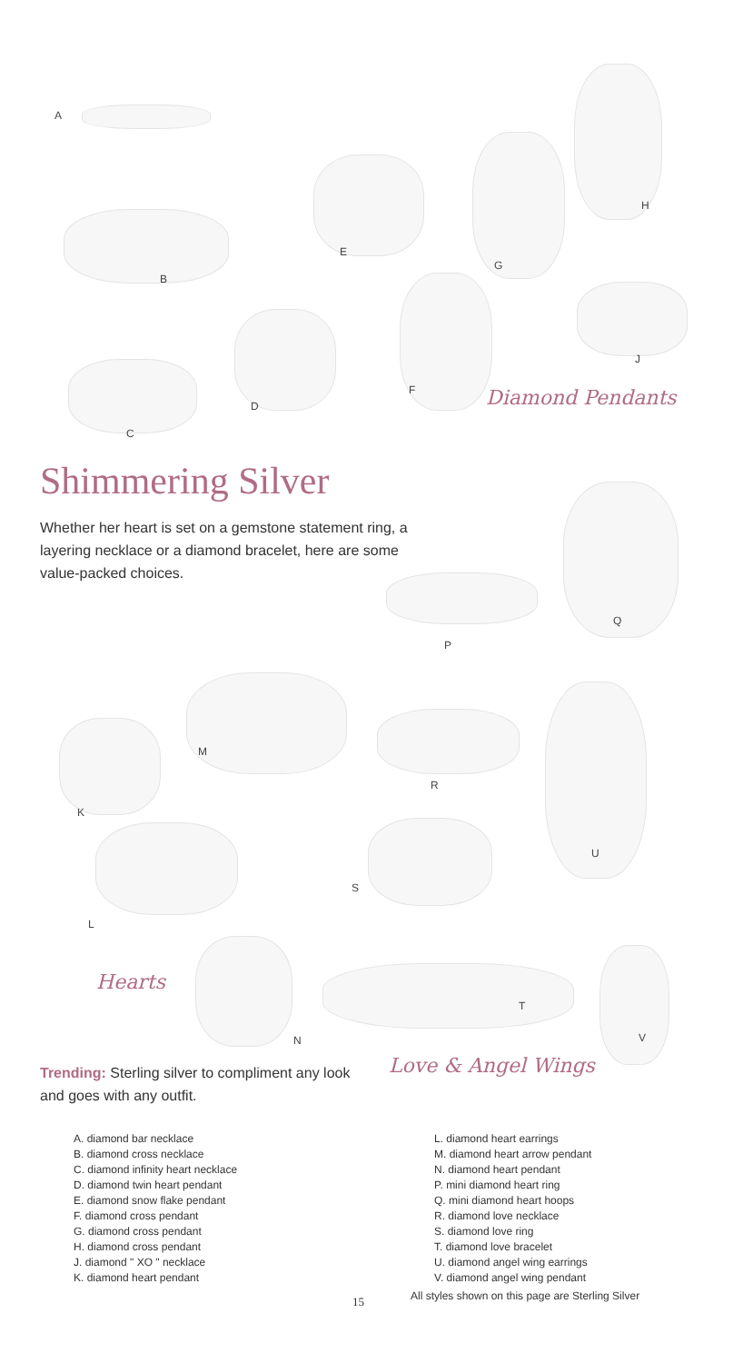A
B
C
D
E
F
G
H
J
Diamond Pendants
Shimmering Silver
Whether her heart is set on a gemstone statement ring, a layering necklace or a diamond bracelet, here are some value-packed choices.
P
Q
K
M
R
L
S
U
N
T
V
Hearts
Love & Angel Wings
Trending: Sterling silver to compliment any look and goes with any outfit.
A. diamond bar necklace
B. diamond cross necklace
C. diamond infinity heart necklace
D. diamond twin heart pendant
E. diamond snow flake pendant
F. diamond cross pendant
G. diamond cross pendant
H. diamond cross pendant
J. diamond " XO " necklace
K. diamond heart pendant
L. diamond heart earrings
M. diamond heart arrow pendant
N. diamond heart pendant
P. mini diamond heart ring
Q. mini diamond heart hoops
R. diamond love necklace
S. diamond love ring
T. diamond love bracelet
U. diamond angel wing earrings
V. diamond angel wing pendant
15
All styles shown on this page are Sterling Silver